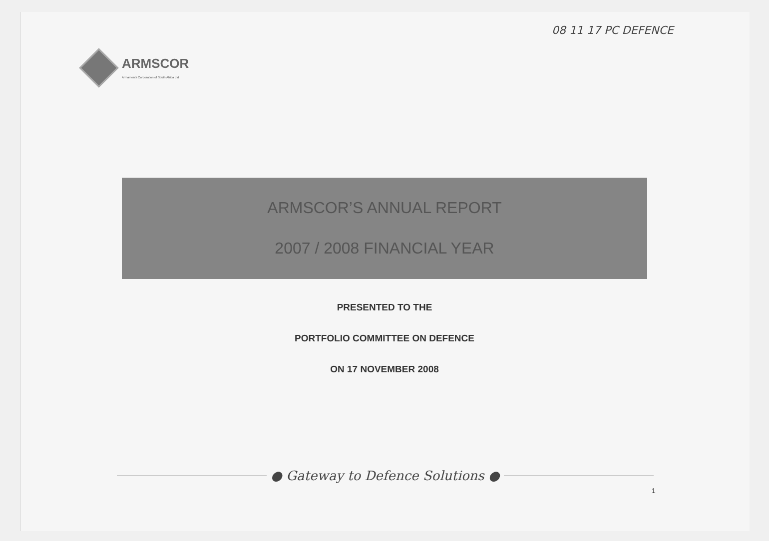08 11 17 PC DEFENCE
ARMSCOR
Armaments Corporation of South Africa Ltd
ARMSCOR’S ANNUAL REPORT
2007 / 2008 FINANCIAL YEAR
PRESENTED TO THE
PORTFOLIO COMMITTEE ON DEFENCE
ON 17 NOVEMBER 2008
● Gateway to Defence Solutions ●
1